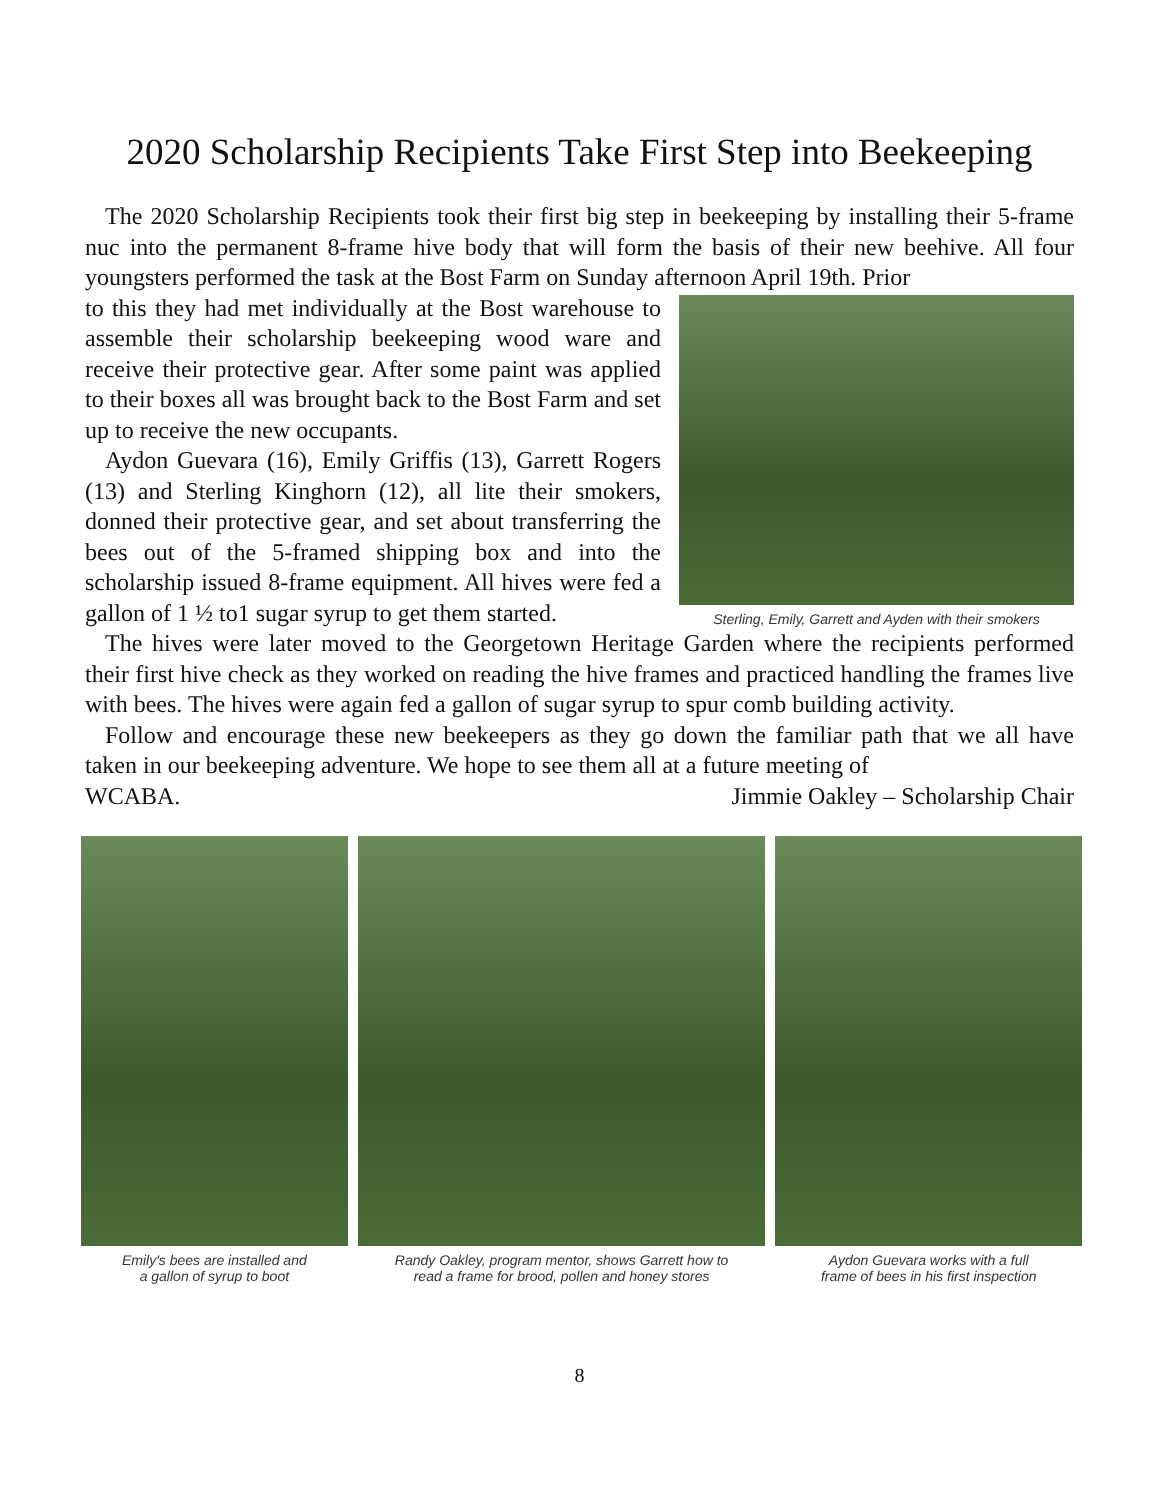2020 Scholarship Recipients Take First Step into Beekeeping
The 2020 Scholarship Recipients took their first big step in beekeeping by installing their 5-frame nuc into the permanent 8-frame hive body that will form the basis of their new beehive. All four youngsters performed the task at the Bost Farm on Sunday afternoon April 19th. Prior
Sterling, Emily, Garrett and Ayden with their smokers
to this they had met individually at the Bost warehouse to assemble their scholarship beekeeping wood ware and receive their protective gear. After some paint was applied to their boxes all was brought back to the Bost Farm and set up to receive the new occupants.
Aydon Guevara (16), Emily Griffis (13), Garrett Rogers (13) and Sterling Kinghorn (12), all lite their smokers, donned their protective gear, and set about transferring the bees out of the 5-framed shipping box and into the scholarship issued 8-frame equipment. All hives were fed a gallon of 1 ½ to1 sugar syrup to get them started.
The hives were later moved to the Georgetown Heritage Garden where the recipients performed their first hive check as they worked on reading the hive frames and practiced handling the frames live with bees. The hives were again fed a gallon of sugar syrup to spur comb building activity.
Follow and encourage these new beekeepers as they go down the familiar path that we all have taken in our beekeeping adventure. We hope to see them all at a future meeting of
WCABA. Jimmie Oakley – Scholarship Chair
Emily's bees are installed and
a gallon of syrup to boot
Randy Oakley, program mentor, shows Garrett how to
read a frame for brood, pollen and honey stores
Aydon Guevara works with a full
frame of bees in his first inspection
8